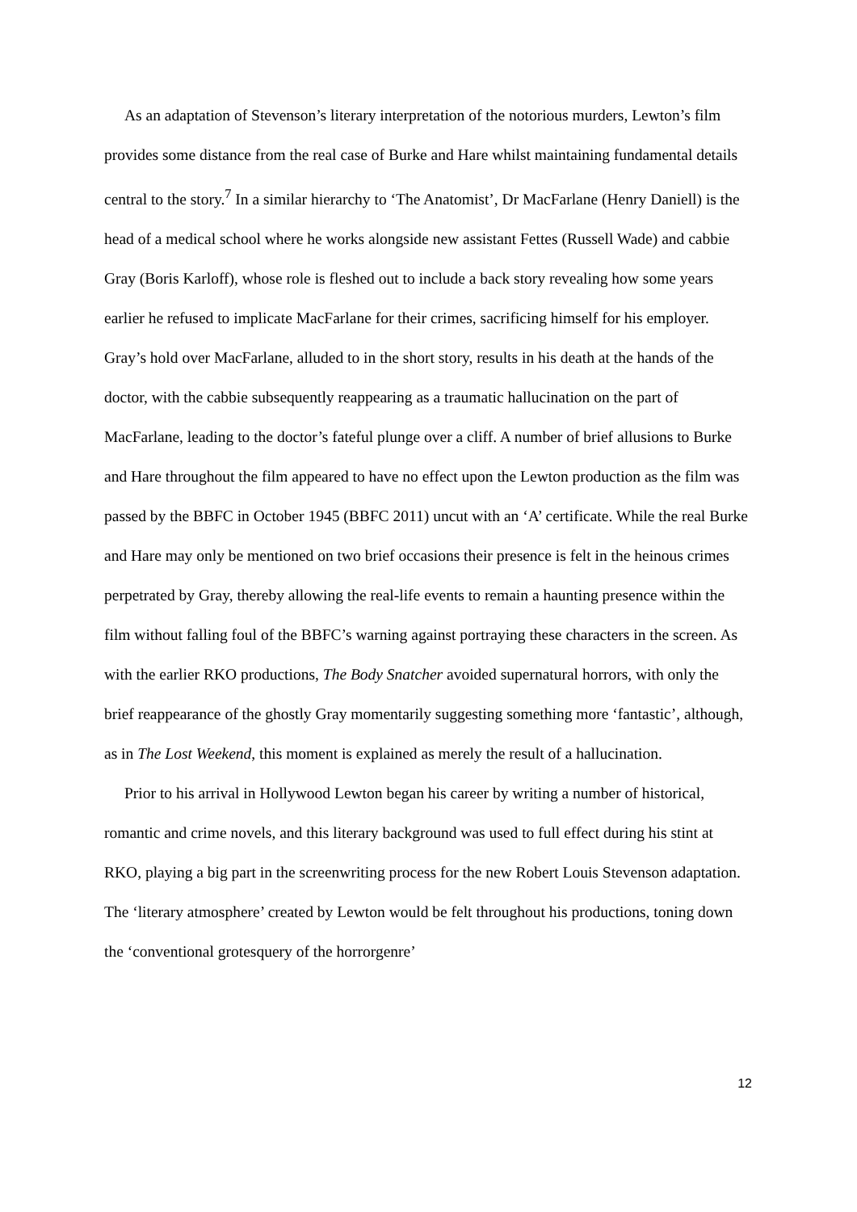As an adaptation of Stevenson’s literary interpretation of the notorious murders, Lewton’s film provides some distance from the real case of Burke and Hare whilst maintaining fundamental details central to the story.<sup>7</sup> In a similar hierarchy to ‘The Anatomist’, Dr MacFarlane (Henry Daniell) is the head of a medical school where he works alongside new assistant Fettes (Russell Wade) and cabbie Gray (Boris Karloff), whose role is fleshed out to include a back story revealing how some years earlier he refused to implicate MacFarlane for their crimes, sacrificing himself for his employer. Gray’s hold over MacFarlane, alluded to in the short story, results in his death at the hands of the doctor, with the cabbie subsequently reappearing as a traumatic hallucination on the part of MacFarlane, leading to the doctor’s fateful plunge over a cliff. A number of brief allusions to Burke and Hare throughout the film appeared to have no effect upon the Lewton production as the film was passed by the BBFC in October 1945 (BBFC 2011) uncut with an ‘A’ certificate. While the real Burke and Hare may only be mentioned on two brief occasions their presence is felt in the heinous crimes perpetrated by Gray, thereby allowing the real-life events to remain a haunting presence within the film without falling foul of the BBFC’s warning against portraying these characters in the screen. As with the earlier RKO productions, The Body Snatcher avoided supernatural horrors, with only the brief reappearance of the ghostly Gray momentarily suggesting something more ‘fantastic’, although, as in The Lost Weekend, this moment is explained as merely the result of a hallucination.
Prior to his arrival in Hollywood Lewton began his career by writing a number of historical, romantic and crime novels, and this literary background was used to full effect during his stint at RKO, playing a big part in the screenwriting process for the new Robert Louis Stevenson adaptation. The ‘literary atmosphere’ created by Lewton would be felt throughout his productions, toning down the ‘conventional grotesquery of the horrorgenre’
12